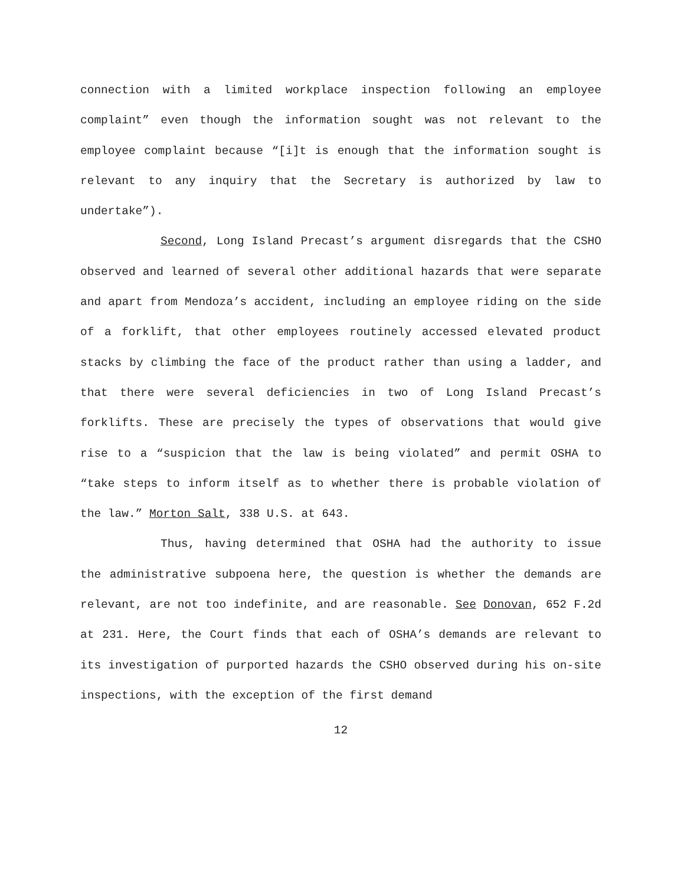connection with a limited workplace inspection following an employee complaint” even though the information sought was not relevant to the employee complaint because “[i]t is enough that the information sought is relevant to any inquiry that the Secretary is authorized by law to undertake”).
Second, Long Island Precast’s argument disregards that the CSHO observed and learned of several other additional hazards that were separate and apart from Mendoza’s accident, including an employee riding on the side of a forklift, that other employees routinely accessed elevated product stacks by climbing the face of the product rather than using a ladder, and that there were several deficiencies in two of Long Island Precast’s forklifts. These are precisely the types of observations that would give rise to a “suspicion that the law is being violated” and permit OSHA to “take steps to inform itself as to whether there is probable violation of the law.” Morton Salt, 338 U.S. at 643.
Thus, having determined that OSHA had the authority to issue the administrative subpoena here, the question is whether the demands are relevant, are not too indefinite, and are reasonable. See Donovan, 652 F.2d at 231. Here, the Court finds that each of OSHA’s demands are relevant to its investigation of purported hazards the CSHO observed during his on-site inspections, with the exception of the first demand
12